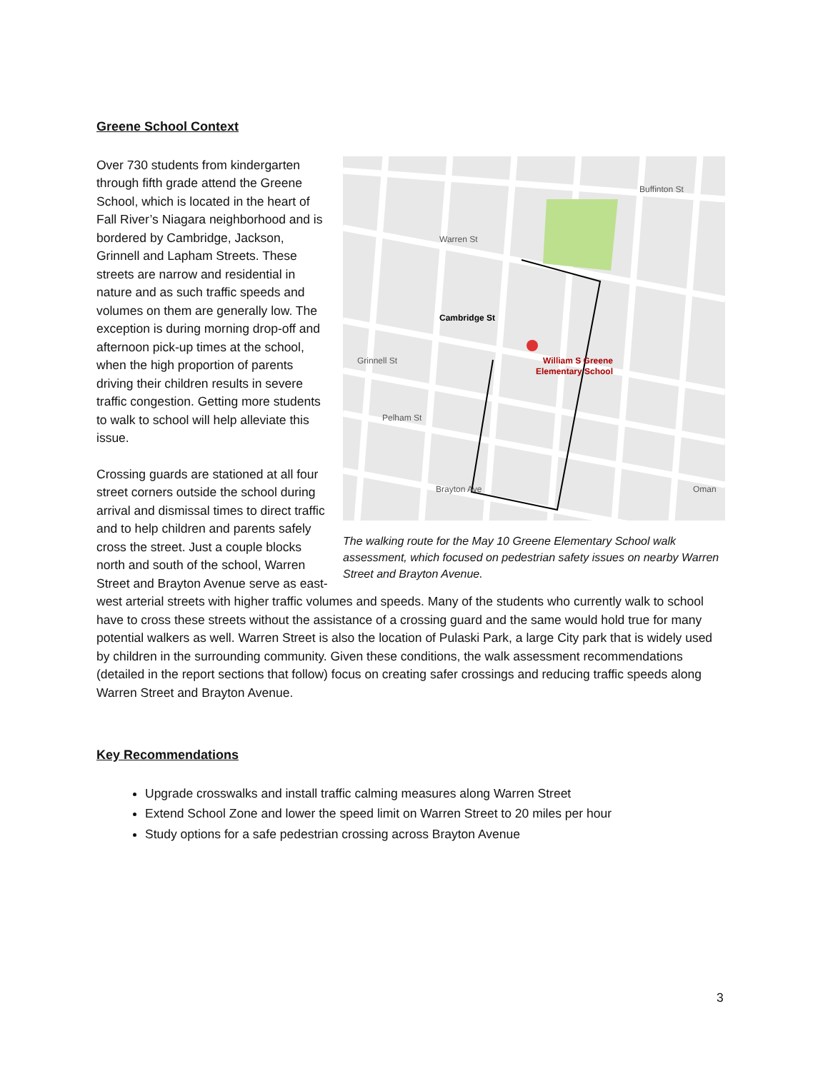Greene School Context
Cambridge St
Grinnell St
Pelham St
Brayton Ave
Warren St
Buffinton St
Oman
William S Greene
Elementary School
The walking route for the May 10 Greene Elementary School walk assessment, which focused on pedestrian safety issues on nearby Warren Street and Brayton Avenue.
Over 730 students from kindergarten through fifth grade attend the Greene School, which is located in the heart of Fall River’s Niagara neighborhood and is bordered by Cambridge, Jackson, Grinnell and Lapham Streets. These streets are narrow and residential in nature and as such traffic speeds and volumes on them are generally low. The exception is during morning drop-off and afternoon pick-up times at the school, when the high proportion of parents driving their children results in severe traffic congestion. Getting more students to walk to school will help alleviate this issue.
Crossing guards are stationed at all four street corners outside the school during arrival and dismissal times to direct traffic and to help children and parents safely cross the street. Just a couple blocks north and south of the school, Warren Street and Brayton Avenue serve as east-west arterial streets with higher traffic volumes and speeds. Many of the students who currently walk to school have to cross these streets without the assistance of a crossing guard and the same would hold true for many potential walkers as well. Warren Street is also the location of Pulaski Park, a large City park that is widely used by children in the surrounding community. Given these conditions, the walk assessment recommendations (detailed in the report sections that follow) focus on creating safer crossings and reducing traffic speeds along Warren Street and Brayton Avenue.
Key Recommendations
Upgrade crosswalks and install traffic calming measures along Warren Street
Extend School Zone and lower the speed limit on Warren Street to 20 miles per hour
Study options for a safe pedestrian crossing across Brayton Avenue
3